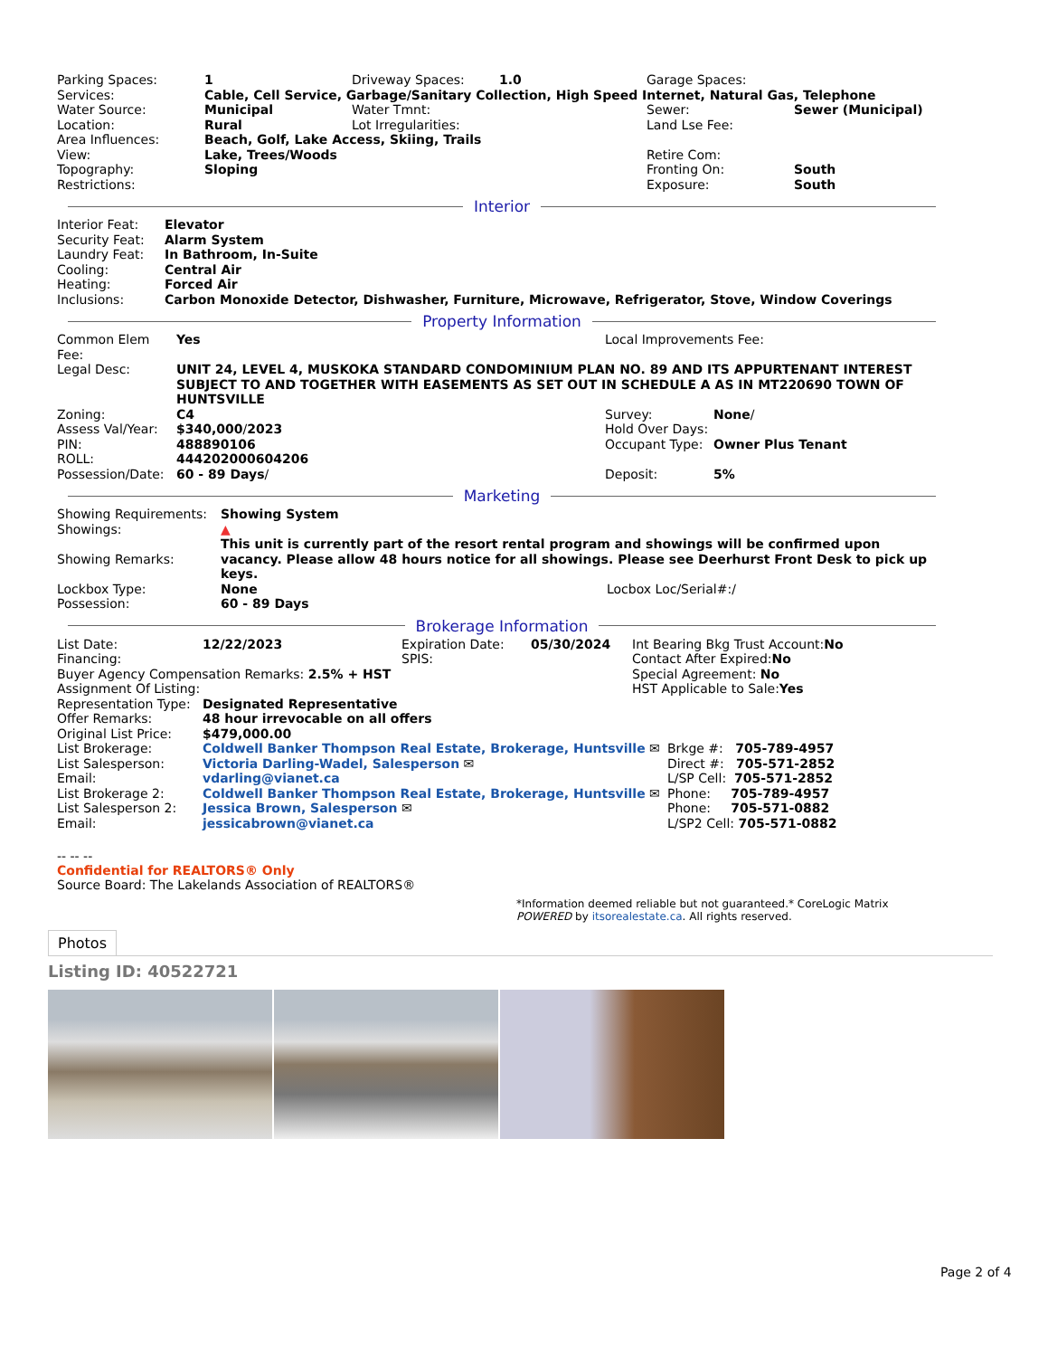| Parking Spaces: | 1 | Driveway Spaces: | 1.0 | Garage Spaces: | |
| Services: | Cable, Cell Service, Garbage/Sanitary Collection, High Speed Internet, Natural Gas, Telephone | | | | |
| Water Source: | Municipal | Water Tmnt: | | Sewer: | Sewer (Municipal) |
| Location: | Rural | Lot Irregularities: | | Land Lse Fee: | |
| Area Influences: | Beach, Golf, Lake Access, Skiing, Trails | | | | |
| View: | Lake, Trees/Woods | | | Retire Com: | |
| Topography: | Sloping | | | Fronting On: | South |
| Restrictions: | | | | Exposure: | South |
Interior
| Interior Feat: | Elevator |
| Security Feat: | Alarm System |
| Laundry Feat: | In Bathroom, In-Suite |
| Cooling: | Central Air |
| Heating: | Forced Air |
| Inclusions: | Carbon Monoxide Detector, Dishwasher, Furniture, Microwave, Refrigerator, Stove, Window Coverings |
Property Information
| Common Elem Fee: | Yes | Local Improvements Fee: | |
| Legal Desc: | UNIT 24, LEVEL 4, MUSKOKA STANDARD CONDOMINIUM PLAN NO. 89 AND ITS APPURTENANT INTEREST SUBJECT TO AND TOGETHER WITH EASEMENTS AS SET OUT IN SCHEDULE A AS IN MT220690 TOWN OF HUNTSVILLE | | |
| Zoning: | C4 | Survey: | None / |
| Assess Val/Year: | $340,000 / 2023 | Hold Over Days: | |
| PIN: | 488890106 | Occupant Type: | Owner Plus Tenant |
| ROLL: | 444202000604206 | | |
| Possession/Date: | 60 - 89 Days / | Deposit: | 5% |
Marketing
| Showing Requirements: | Showing System | |
| Showings: | ▲ | |
| Showing Remarks: | This unit is currently part of the resort rental program and showings will be confirmed upon vacancy. Please allow 48 hours notice for all showings. Please see Deerhurst Front Desk to pick up keys. | |
| Lockbox Type: | None | Locbox Loc/Serial#:/ |
| Possession: | 60 - 89 Days | |
Brokerage Information
| List Date: | 12/22/2023 | Expiration Date: | 05/30/2024 | Int Bearing Bkg Trust Account: No | |
| Financing: | | SPIS: | | Contact After Expired: No | |
| Buyer Agency Compensation Remarks: 2.5% + HST | | | | Special Agreement: No | |
| Assignment Of Listing: | | | | HST Applicable to Sale: Yes | |
| Representation Type: | Designated Representative | | | | |
| Offer Remarks: | 48 hour irrevocable on all offers | | | | |
| Original List Price: | $479,000.00 | | | | |
| List Brokerage: | Coldwell Banker Thompson Real Estate, Brokerage, Huntsville ✉ | | | | Brkge #: 705-789-4957 |
| List Salesperson: | Victoria Darling-Wadel, Salesperson ✉ | | | | Direct #: 705-571-2852 |
| Email: | vdarling@vianet.ca | | | | L/SP Cell: 705-571-2852 |
| List Brokerage 2: | Coldwell Banker Thompson Real Estate, Brokerage, Huntsville ✉ | | | | Phone: 705-789-4957 |
| List Salesperson 2: | Jessica Brown, Salesperson ✉ | | | | Phone: 705-571-0882 |
| Email: | jessicabrown@vianet.ca | | | | L/SP2 Cell: 705-571-0882 |
-- -- --
Confidential for REALTORS® Only
Source Board: The Lakelands Association of REALTORS®
*Information deemed reliable but not guaranteed.* CoreLogic Matrix
POWERED by itsorealestate.ca. All rights reserved.
Photos
Listing ID: 40522721
Page 2 of 4